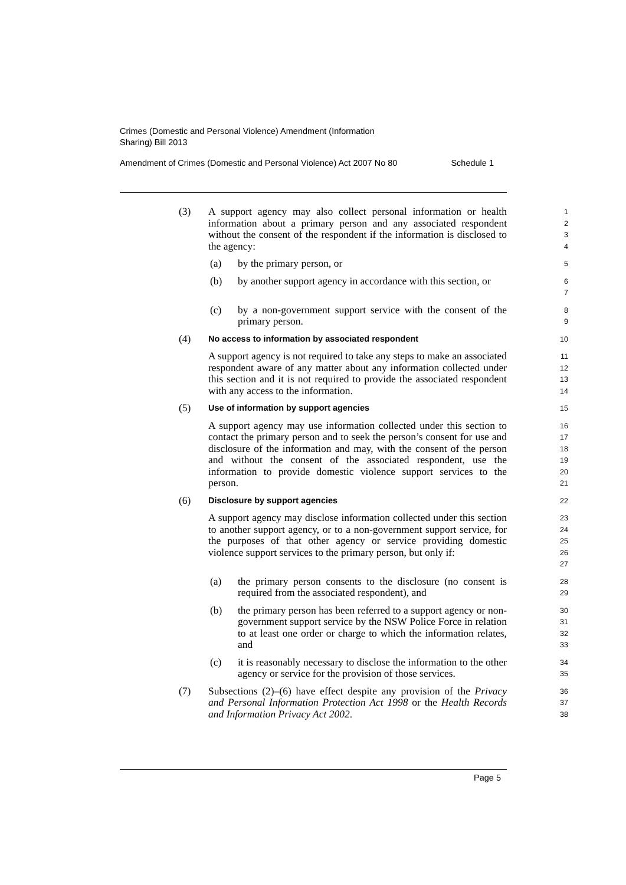Crimes (Domestic and Personal Violence) Amendment (Information
Sharing) Bill 2013
Amendment of Crimes (Domestic and Personal Violence) Act 2007 No 80 Schedule 1
(3) A support agency may also collect personal information or health information about a primary person and any associated respondent without the consent of the respondent if the information is disclosed to the agency:
1
2
3
4
(a) by the primary person, or
5
(b) by another support agency in accordance with this section, or
6
7
(c) by a non-government support service with the consent of the primary person.
8
9
(4)
No access to information by associated respondent
10
A support agency is not required to take any steps to make an associated respondent aware of any matter about any information collected under this section and it is not required to provide the associated respondent with any access to the information.
11
12
13
14
(5)
Use of information by support agencies
15
A support agency may use information collected under this section to contact the primary person and to seek the person’s consent for use and disclosure of the information and may, with the consent of the person and without the consent of the associated respondent, use the information to provide domestic violence support services to the person.
16
17
18
19
20
21
(6)
Disclosure by support agencies
22
A support agency may disclose information collected under this section to another support agency, or to a non-government support service, for the purposes of that other agency or service providing domestic violence support services to the primary person, but only if:
23
24
25
26
27
(a) the primary person consents to the disclosure (no consent is required from the associated respondent), and
28
29
(b) the primary person has been referred to a support agency or non-government support service by the NSW Police Force in relation to at least one order or charge to which the information relates, and
30
31
32
33
(c) it is reasonably necessary to disclose the information to the other agency or service for the provision of those services.
34
35
(7) Subsections (2)–(6) have effect despite any provision of the Privacy and Personal Information Protection Act 1998 or the Health Records and Information Privacy Act 2002.
36
37
38
Page 5